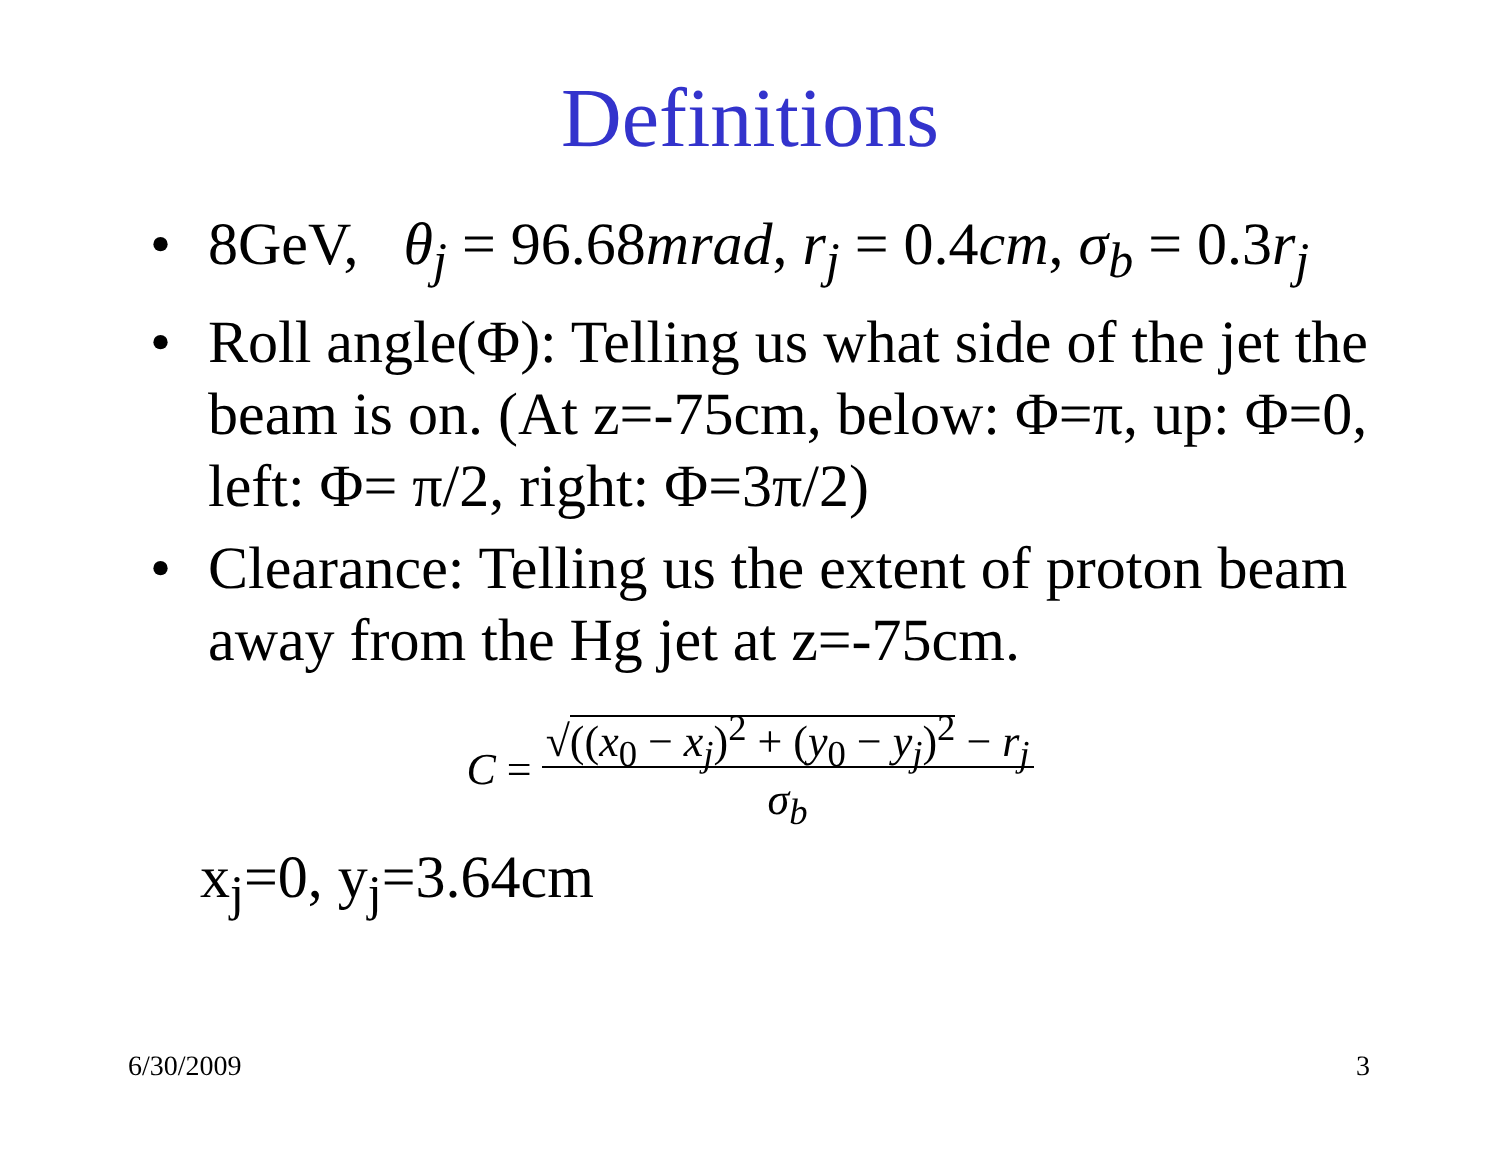Definitions
• 8GeV, θ<sub>j</sub> = 96.68mrad, r<sub>j</sub> = 0.4cm, σ<sub>b</sub> = 0.3r<sub>j</sub>
• Roll angle(Φ): Telling us what side of the jet the beam is on. (At z=-75cm, below: Φ=π, up: Φ=0, left: Φ= π/2, right: Φ=3π/2)
• Clearance: Telling us the extent of proton beam away from the Hg jet at z=-75cm.
C = √((x<sub>0</sub> − x<sub>j</sub>)<sup>2</sup> + (y<sub>0</sub> − y<sub>j</sub>)<sup>2</sup> − r<sub>j</sub>
σ<sub>b</sub>
x<sub>j</sub>=0, y<sub>j</sub>=3.64cm
6/30/2009 3